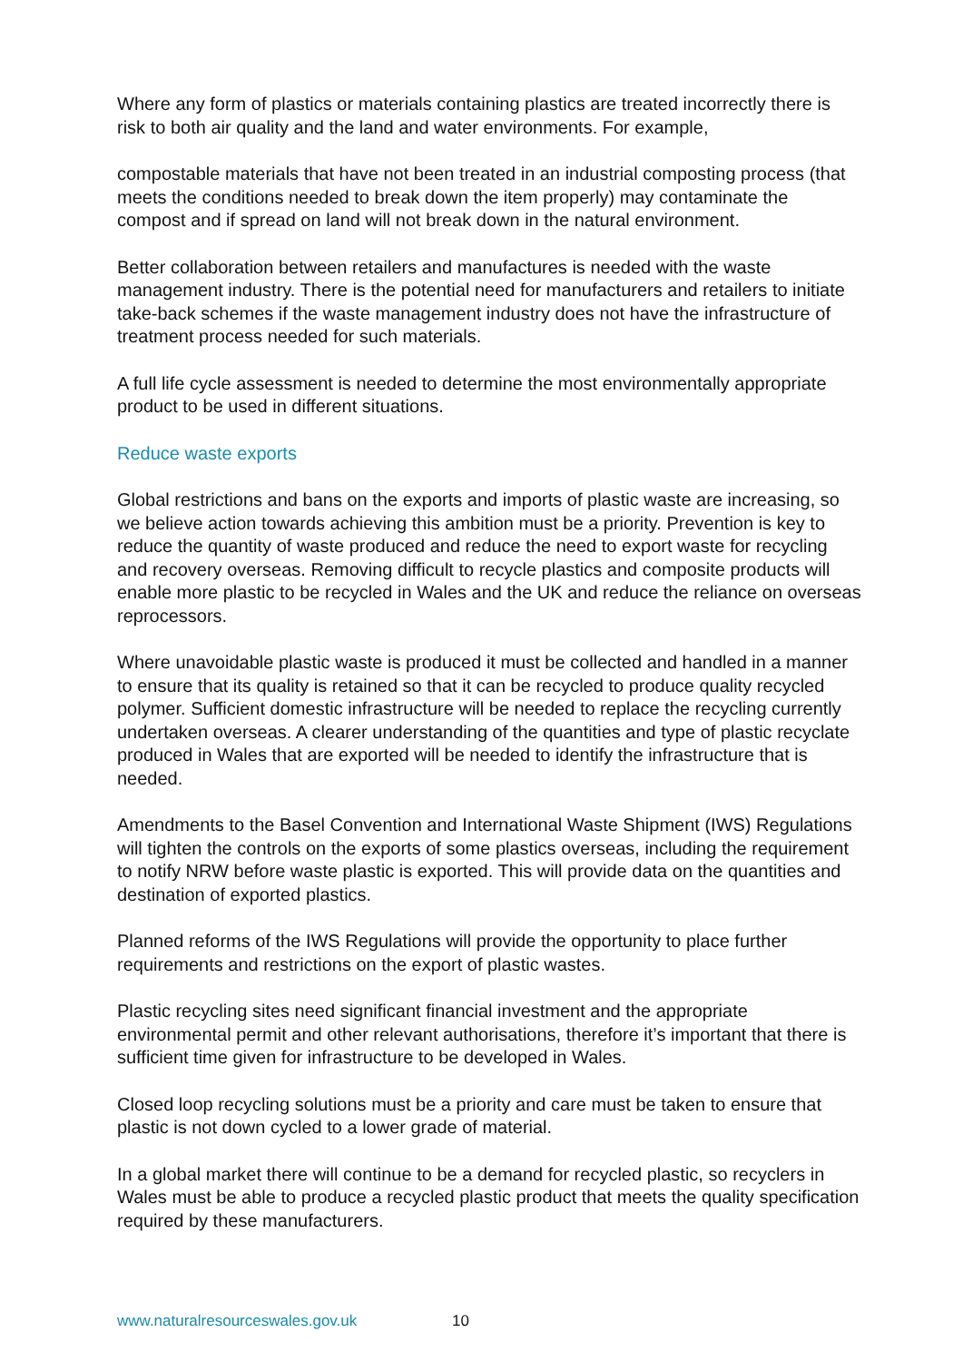Where any form of plastics or materials containing plastics are treated incorrectly there is risk to both air quality and the land and water environments. For example,
compostable materials that have not been treated in an industrial composting process (that meets the conditions needed to break down the item properly) may contaminate the compost and if spread on land will not break down in the natural environment.
Better collaboration between retailers and manufactures is needed with the waste management industry. There is the potential need for manufacturers and retailers to initiate take-back schemes if the waste management industry does not have the infrastructure of treatment process needed for such materials.
A full life cycle assessment is needed to determine the most environmentally appropriate product to be used in different situations.
Reduce waste exports
Global restrictions and bans on the exports and imports of plastic waste are increasing, so we believe action towards achieving this ambition must be a priority. Prevention is key to reduce the quantity of waste produced and reduce the need to export waste for recycling and recovery overseas. Removing difficult to recycle plastics and composite products will enable more plastic to be recycled in Wales and the UK and reduce the reliance on overseas reprocessors.
Where unavoidable plastic waste is produced it must be collected and handled in a manner to ensure that its quality is retained so that it can be recycled to produce quality recycled polymer. Sufficient domestic infrastructure will be needed to replace the recycling currently undertaken overseas. A clearer understanding of the quantities and type of plastic recyclate produced in Wales that are exported will be needed to identify the infrastructure that is needed.
Amendments to the Basel Convention and International Waste Shipment (IWS) Regulations will tighten the controls on the exports of some plastics overseas, including the requirement to notify NRW before waste plastic is exported. This will provide data on the quantities and destination of exported plastics.
Planned reforms of the IWS Regulations will provide the opportunity to place further requirements and restrictions on the export of plastic wastes.
Plastic recycling sites need significant financial investment and the appropriate environmental permit and other relevant authorisations, therefore it’s important that there is sufficient time given for infrastructure to be developed in Wales.
Closed loop recycling solutions must be a priority and care must be taken to ensure that plastic is not down cycled to a lower grade of material.
In a global market there will continue to be a demand for recycled plastic, so recyclers in Wales must be able to produce a recycled plastic product that meets the quality specification required by these manufacturers.
www.naturalresourceswales.gov.uk 10